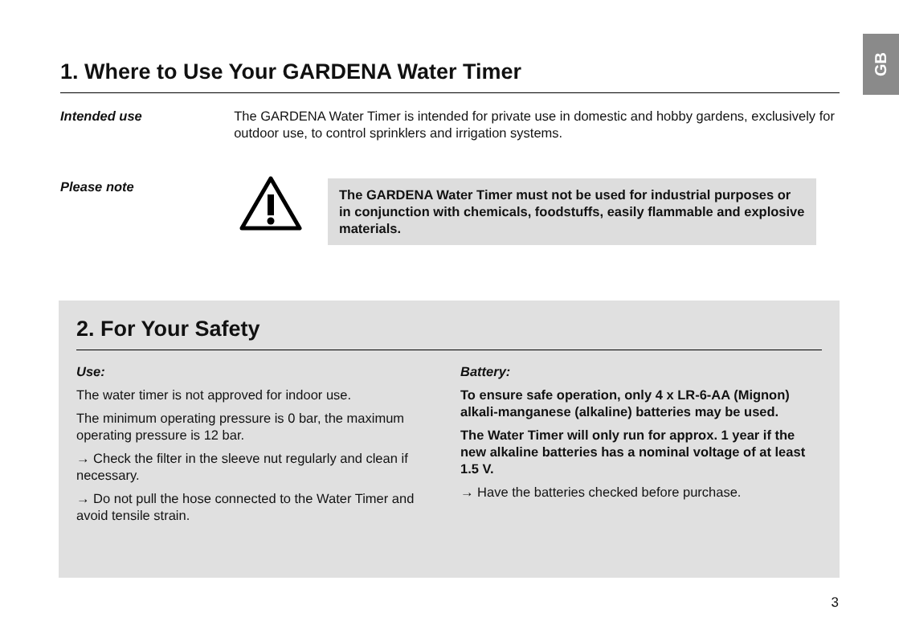GB
1. Where to Use Your GARDENA Water Timer
Intended use The GARDENA Water Timer is intended for private use in domestic and hobby gardens, exclusively for outdoor use, to control sprinklers and irrigation systems.
Please note
The GARDENA Water Timer must not be used for industrial purposes or in conjunction with chemicals, foodstuffs, easily flammable and explosive materials.
2. For Your Safety
Use:
The water timer is not approved for indoor use.
The minimum operating pressure is 0 bar, the maximum operating pressure is 12 bar.
→ Check the filter in the sleeve nut regularly and clean if necessary.
→ Do not pull the hose connected to the Water Timer and avoid tensile strain.
Battery:
To ensure safe operation, only 4 x LR-6-AA (Mignon) alkali-manganese (alkaline) batteries may be used.
The Water Timer will only run for approx. 1 year if the new alkaline batteries has a nominal voltage of at least 1.5 V.
→ Have the batteries checked before purchase.
3